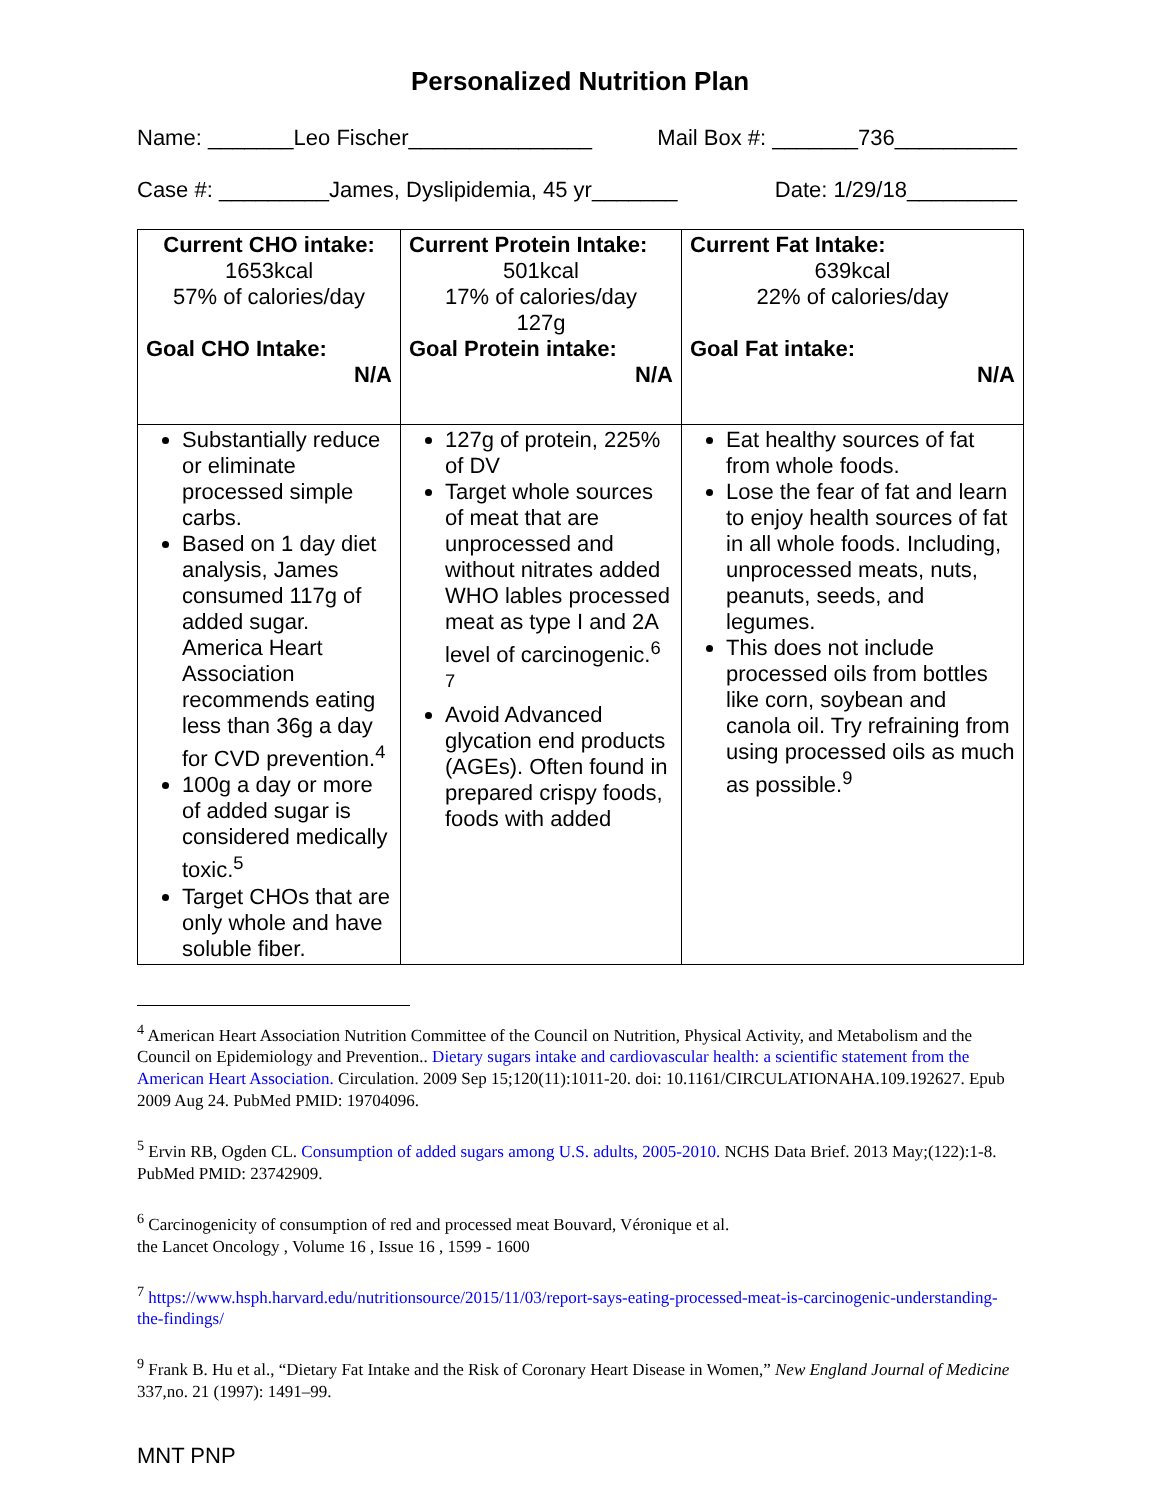Personalized Nutrition Plan
Name: _______Leo Fischer_______________ Mail Box #: _______736__________
Case #: _________James, Dyslipidemia, 45 yr_______ Date: 1/29/18_________
| Current CHO intake: 1653kcal 57% of calories/day Goal CHO Intake: N/A | Current Protein Intake: 501kcal 17% of calories/day 127g Goal Protein intake: N/A | Current Fat Intake: 639kcal 22% of calories/day Goal Fat intake: N/A |
| Substantially reduce or eliminate processed simple carbs. Based on 1 day diet analysis, James consumed 117g of added sugar. America Heart Association recommends eating less than 36g a day for CVD prevention.<sup>4</sup> 100g a day or more of added sugar is considered medically toxic.<sup>5</sup> Target CHOs that are only whole and have soluble fiber. | 127g of protein, 225% of DV Target whole sources of meat that are unprocessed and without nitrates added WHO lables processed meat as type I and 2A level of carcinogenic.<sup>6 7</sup> Avoid Advanced glycation end products (AGEs). Often found in prepared crispy foods, foods with added | Eat healthy sources of fat from whole foods. Lose the fear of fat and learn to enjoy health sources of fat in all whole foods. Including, unprocessed meats, nuts, peanuts, seeds, and legumes. This does not include processed oils from bottles like corn, soybean and canola oil. Try refraining from using processed oils as much as possible.<sup>9</sup> |
<sup>4</sup> American Heart Association Nutrition Committee of the Council on Nutrition, Physical Activity, and Metabolism and the Council on Epidemiology and Prevention.. Dietary sugars intake and cardiovascular health: a scientific statement from the American Heart Association. Circulation. 2009 Sep 15;120(11):1011-20. doi: 10.1161/CIRCULATIONAHA.109.192627. Epub 2009 Aug 24. PubMed PMID: 19704096.
<sup>5</sup> Ervin RB, Ogden CL. Consumption of added sugars among U.S. adults, 2005-2010. NCHS Data Brief. 2013 May;(122):1-8. PubMed PMID: 23742909.
<sup>6</sup> Carcinogenicity of consumption of red and processed meat Bouvard, Véronique et al.
the Lancet Oncology , Volume 16 , Issue 16 , 1599 - 1600
<sup>7</sup> https://www.hsph.harvard.edu/nutritionsource/2015/11/03/report-says-eating-processed-meat-is-carcinogenic-understanding-the-findings/
<sup>9</sup> Frank B. Hu et al., “Dietary Fat Intake and the Risk of Coronary Heart Disease in Women,” New England Journal of Medicine 337,no. 21 (1997): 1491–99.
MNT PNP